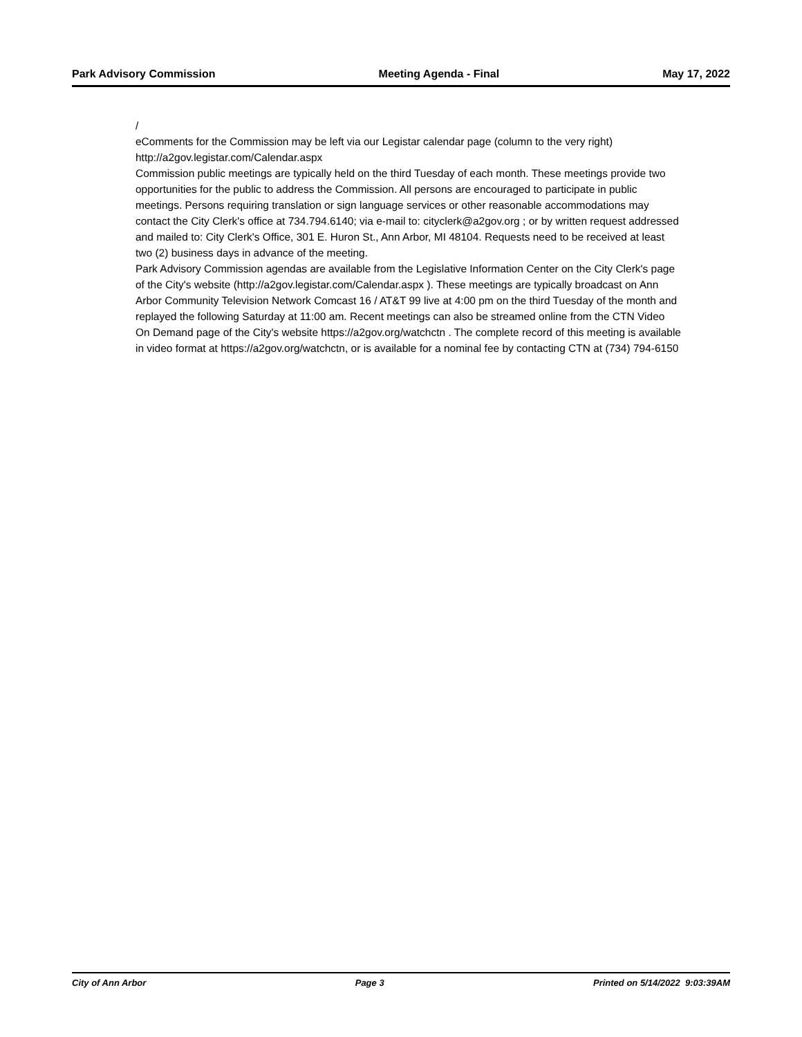Park Advisory Commission Meeting Agenda - Final May 17, 2022
/
eComments for the Commission may be left via our Legistar calendar page (column to the very right) http://a2gov.legistar.com/Calendar.aspx
Commission public meetings are typically held on the third Tuesday of each month. These meetings provide two opportunities for the public to address the Commission. All persons are encouraged to participate in public meetings. Persons requiring translation or sign language services or other reasonable accommodations may contact the City Clerk's office at 734.794.6140; via e-mail to: cityclerk@a2gov.org ; or by written request addressed and mailed to: City Clerk's Office, 301 E. Huron St., Ann Arbor, MI 48104. Requests need to be received at least two (2) business days in advance of the meeting.
Park Advisory Commission agendas are available from the Legislative Information Center on the City Clerk's page of the City's website (http://a2gov.legistar.com/Calendar.aspx ). These meetings are typically broadcast on Ann Arbor Community Television Network Comcast 16 / AT&T 99 live at 4:00 pm on the third Tuesday of the month and replayed the following Saturday at 11:00 am. Recent meetings can also be streamed online from the CTN Video On Demand page of the City's website https://a2gov.org/watchctn . The complete record of this meeting is available in video format at https://a2gov.org/watchctn, or is available for a nominal fee by contacting CTN at (734) 794-6150
City of Ann Arbor Page 3 Printed on 5/14/2022 9:03:39AM